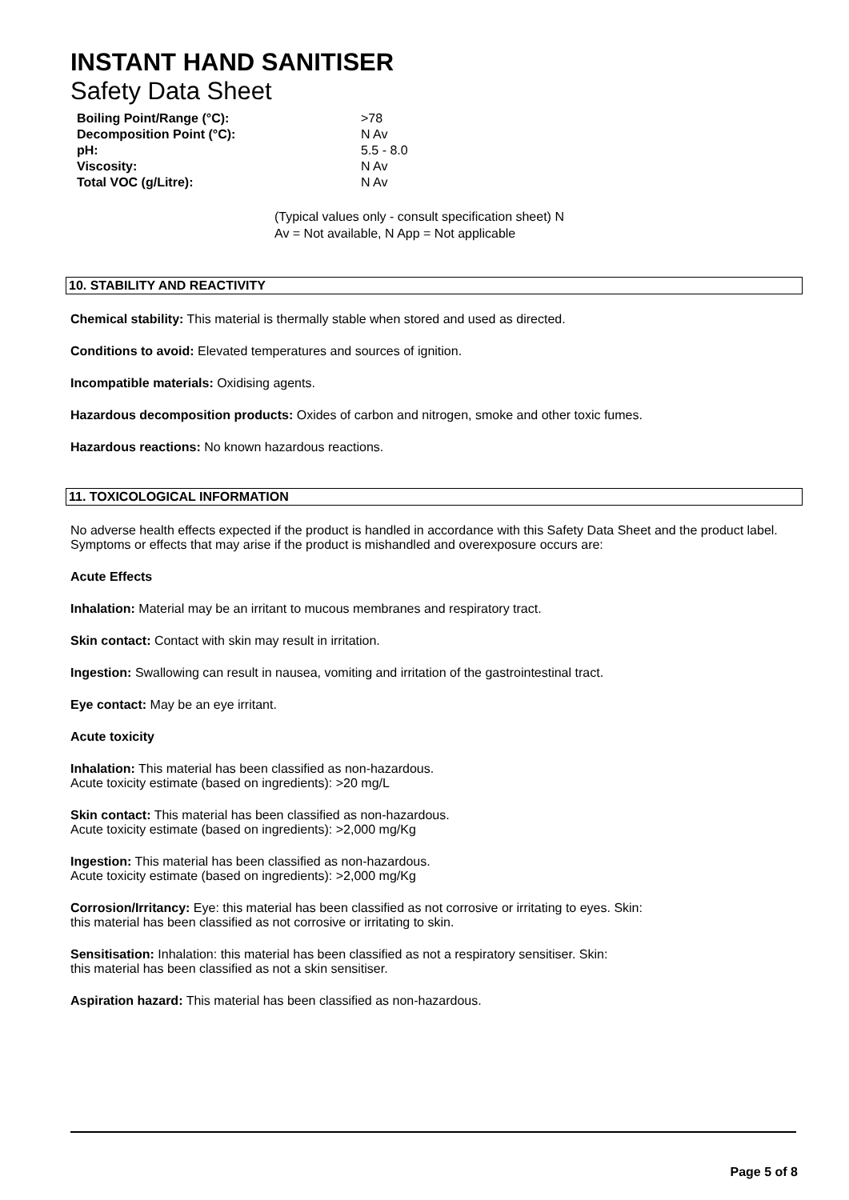INSTANT HAND SANITISER
Safety Data Sheet
| Boiling Point/Range (°C): | >78 |
| Decomposition Point (°C): | N Av |
| pH: | 5.5 - 8.0 |
| Viscosity: | N Av |
| Total VOC (g/Litre): | N Av |
(Typical values only - consult specification sheet) N
Av = Not available, N App = Not applicable
10. STABILITY AND REACTIVITY
Chemical stability: This material is thermally stable when stored and used as directed.
Conditions to avoid: Elevated temperatures and sources of ignition.
Incompatible materials: Oxidising agents.
Hazardous decomposition products: Oxides of carbon and nitrogen, smoke and other toxic fumes.
Hazardous reactions: No known hazardous reactions.
11. TOXICOLOGICAL INFORMATION
No adverse health effects expected if the product is handled in accordance with this Safety Data Sheet and the product label. Symptoms or effects that may arise if the product is mishandled and overexposure occurs are:
Acute Effects
Inhalation: Material may be an irritant to mucous membranes and respiratory tract.
Skin contact: Contact with skin may result in irritation.
Ingestion: Swallowing can result in nausea, vomiting and irritation of the gastrointestinal tract.
Eye contact: May be an eye irritant.
Acute toxicity
Inhalation: This material has been classified as non-hazardous.
Acute toxicity estimate (based on ingredients): >20 mg/L
Skin contact: This material has been classified as non-hazardous.
Acute toxicity estimate (based on ingredients): >2,000 mg/Kg
Ingestion: This material has been classified as non-hazardous.
Acute toxicity estimate (based on ingredients): >2,000 mg/Kg
Corrosion/Irritancy: Eye: this material has been classified as not corrosive or irritating to eyes. Skin:
this material has been classified as not corrosive or irritating to skin.
Sensitisation: Inhalation: this material has been classified as not a respiratory sensitiser. Skin:
this material has been classified as not a skin sensitiser.
Aspiration hazard: This material has been classified as non-hazardous.
Page 5 of 8